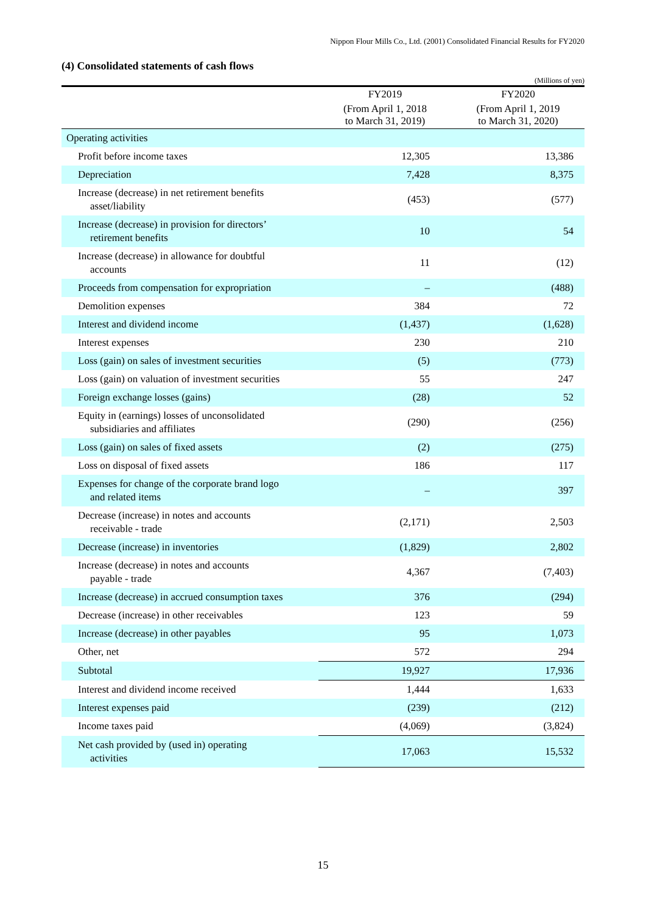Nippon Flour Mills Co., Ltd. (2001) Consolidated Financial Results for FY2020
(4) Consolidated statements of cash flows
(Millions of yen)
| | FY2019 | FY2020 |
| --- | --- | --- |
| | (From April 1, 2018 to March 31, 2019) | (From April 1, 2019 to March 31, 2020) |
| Operating activities | | |
| Profit before income taxes | 12,305 | 13,386 |
| Depreciation | 7,428 | 8,375 |
| Increase (decrease) in net retirement benefits asset/liability | (453) | (577) |
| Increase (decrease) in provision for directors’ retirement benefits | 10 | 54 |
| Increase (decrease) in allowance for doubtful accounts | 11 | (12) |
| Proceeds from compensation for expropriation | – | (488) |
| Demolition expenses | 384 | 72 |
| Interest and dividend income | (1,437) | (1,628) |
| Interest expenses | 230 | 210 |
| Loss (gain) on sales of investment securities | (5) | (773) |
| Loss (gain) on valuation of investment securities | 55 | 247 |
| Foreign exchange losses (gains) | (28) | 52 |
| Equity in (earnings) losses of unconsolidated subsidiaries and affiliates | (290) | (256) |
| Loss (gain) on sales of fixed assets | (2) | (275) |
| Loss on disposal of fixed assets | 186 | 117 |
| Expenses for change of the corporate brand logo and related items | – | 397 |
| Decrease (increase) in notes and accounts receivable - trade | (2,171) | 2,503 |
| Decrease (increase) in inventories | (1,829) | 2,802 |
| Increase (decrease) in notes and accounts payable - trade | 4,367 | (7,403) |
| Increase (decrease) in accrued consumption taxes | 376 | (294) |
| Decrease (increase) in other receivables | 123 | 59 |
| Increase (decrease) in other payables | 95 | 1,073 |
| Other, net | 572 | 294 |
| Subtotal | 19,927 | 17,936 |
| Interest and dividend income received | 1,444 | 1,633 |
| Interest expenses paid | (239) | (212) |
| Income taxes paid | (4,069) | (3,824) |
| Net cash provided by (used in) operating activities | 17,063 | 15,532 |
15